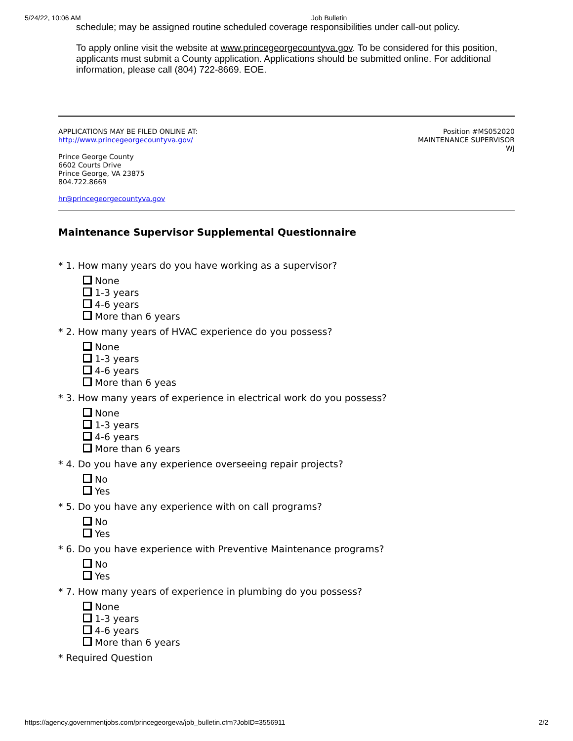5/24/22, 10:06 AM Job Bulletin
schedule; may be assigned routine scheduled coverage responsibilities under call-out policy.
To apply online visit the website at www.princegeorgecountyva.gov. To be considered for this position, applicants must submit a County application. Applications should be submitted online. For additional information, please call (804) 722-8669. EOE.
APPLICATIONS MAY BE FILED ONLINE AT:
http://www.princegeorgecountyva.gov/
Prince George County
6602 Courts Drive
Prince George, VA 23875
804.722.8669
hr@princegeorgecountyva.gov
Position #MS052020
MAINTENANCE SUPERVISOR
WJ
Maintenance Supervisor Supplemental Questionnaire
* 1. How many years do you have working as a supervisor?
None
1-3 years
4-6 years
More than 6 years
* 2. How many years of HVAC experience do you possess?
None
1-3 years
4-6 years
More than 6 yeas
* 3. How many years of experience in electrical work do you possess?
None
1-3 years
4-6 years
More than 6 years
* 4. Do you have any experience overseeing repair projects?
No
Yes
* 5. Do you have any experience with on call programs?
No
Yes
* 6. Do you have experience with Preventive Maintenance programs?
No
Yes
* 7. How many years of experience in plumbing do you possess?
None
1-3 years
4-6 years
More than 6 years
* Required Question
https://agency.governmentjobs.com/princegeorgeva/job_bulletin.cfm?JobID=3556911 2/2